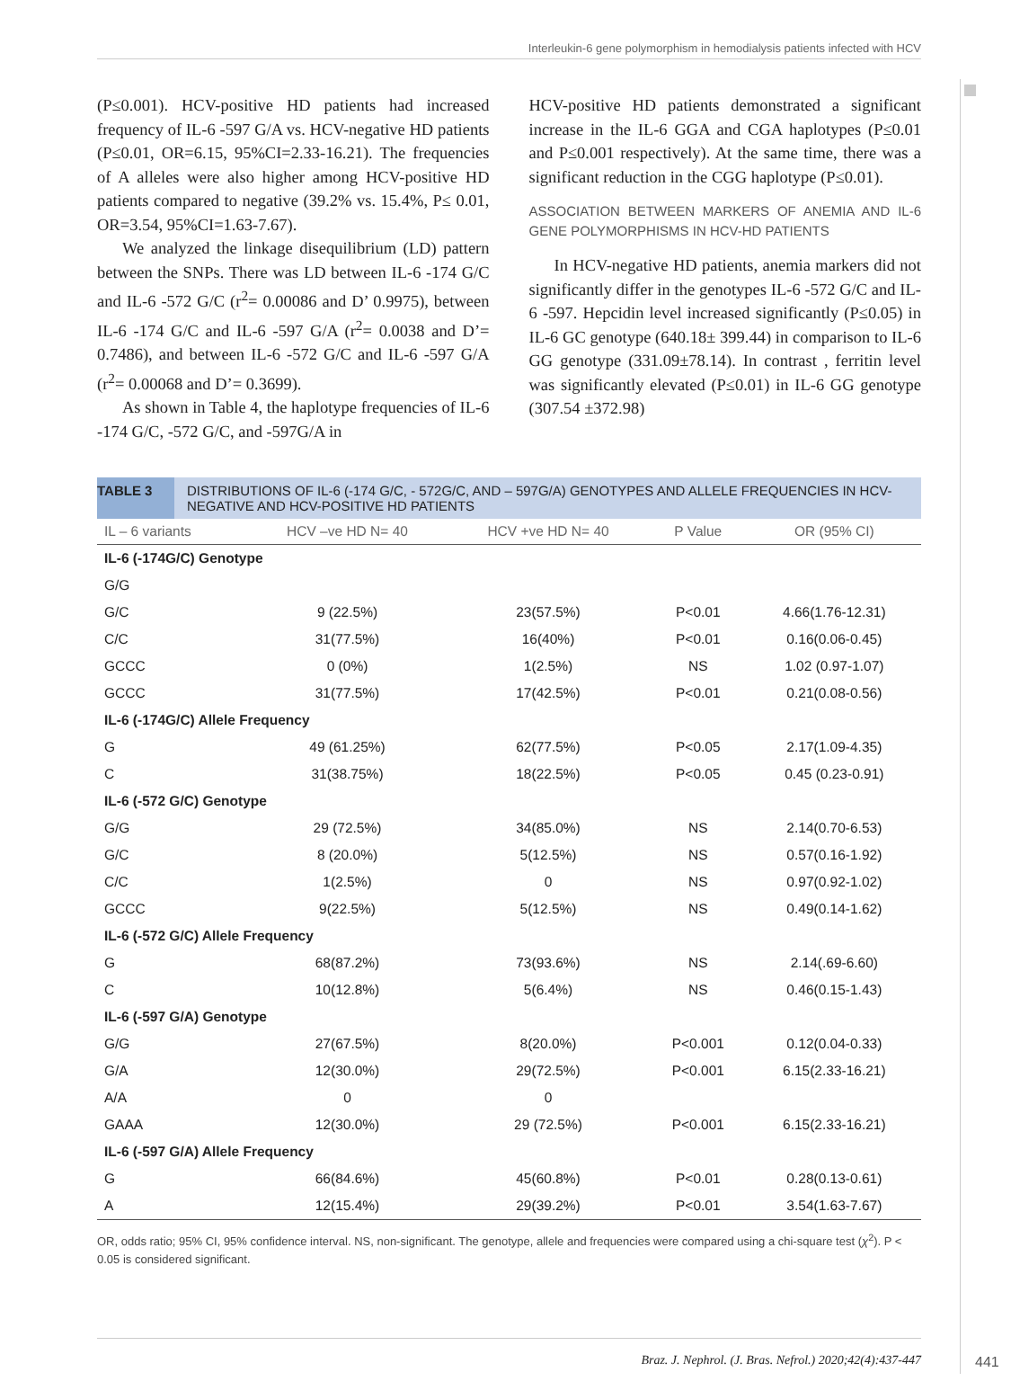Interleukin-6 gene polymorphism in hemodialysis patients infected with HCV
(P≤0.001). HCV-positive HD patients had increased frequency of IL-6 -597 G/A vs. HCV-negative HD patients (P≤0.01, OR=6.15, 95%CI=2.33-16.21). The frequencies of A alleles were also higher among HCV-positive HD patients compared to negative (39.2% vs. 15.4%, P≤ 0.01, OR=3.54, 95%CI=1.63-7.67).
We analyzed the linkage disequilibrium (LD) pattern between the SNPs. There was LD between IL-6 -174 G/C and IL-6 -572 G/C (r<sup>2</sup>= 0.00086 and D’ 0.9975), between IL-6 -174 G/C and IL-6 -597 G/A (r<sup>2</sup>= 0.0038 and D’= 0.7486), and between IL-6 -572 G/C and IL-6 -597 G/A (r<sup>2</sup>= 0.00068 and D’= 0.3699).
As shown in Table 4, the haplotype frequencies of IL-6 -174 G/C, -572 G/C, and -597G/A in
HCV-positive HD patients demonstrated a significant increase in the IL-6 GGA and CGA haplotypes (P≤0.01 and P≤0.001 respectively). At the same time, there was a significant reduction in the CGG haplotype (P≤0.01).
ASSOCIATION BETWEEN MARKERS OF ANEMIA AND IL-6 GENE POLYMORPHISMS IN HCV-HD PATIENTS
In HCV-negative HD patients, anemia markers did not significantly differ in the genotypes IL-6 -572 G/C and IL-6 -597. Hepcidin level increased significantly (P≤0.05) in IL-6 GC genotype (640.18± 399.44) in comparison to IL-6 GG genotype (331.09±78.14). In contrast , ferritin level was significantly elevated (P≤0.01) in IL-6 GG genotype (307.54 ±372.98)
TABLE 3 DISTRIBUTIONS OF IL-6 (-174 G/C, - 572G/C, AND – 597G/A) GENOTYPES AND ALLELE FREQUENCIES IN HCV-NEGATIVE AND HCV-POSITIVE HD PATIENTS
| IL – 6 variants | HCV –ve HD N= 40 | HCV +ve HD N= 40 | P Value | OR (95% CI) |
| --- | --- | --- | --- | --- |
| IL-6 (-174G/C) Genotype | | | | |
| G/G | | | | |
| G/C | 9 (22.5%) | 23(57.5%) | P<0.01 | 4.66(1.76-12.31) |
| C/C | 31(77.5%) | 16(40%) | P<0.01 | 0.16(0.06-0.45) |
| GCCC | 0 (0%) | 1(2.5%) | NS | 1.02 (0.97-1.07) |
| GCCC | 31(77.5%) | 17(42.5%) | P<0.01 | 0.21(0.08-0.56) |
| IL-6 (-174G/C) Allele Frequency | | | | |
| G | 49 (61.25%) | 62(77.5%) | P<0.05 | 2.17(1.09-4.35) |
| C | 31(38.75%) | 18(22.5%) | P<0.05 | 0.45 (0.23-0.91) |
| IL-6 (-572 G/C) Genotype | | | | |
| G/G | 29 (72.5%) | 34(85.0%) | NS | 2.14(0.70-6.53) |
| G/C | 8 (20.0%) | 5(12.5%) | NS | 0.57(0.16-1.92) |
| C/C | 1(2.5%) | 0 | NS | 0.97(0.92-1.02) |
| GCCC | 9(22.5%) | 5(12.5%) | NS | 0.49(0.14-1.62) |
| IL-6 (-572 G/C) Allele Frequency | | | | |
| G | 68(87.2%) | 73(93.6%) | NS | 2.14(.69-6.60) |
| C | 10(12.8%) | 5(6.4%) | NS | 0.46(0.15-1.43) |
| IL-6 (-597 G/A) Genotype | | | | |
| G/G | 27(67.5%) | 8(20.0%) | P<0.001 | 0.12(0.04-0.33) |
| G/A | 12(30.0%) | 29(72.5%) | P<0.001 | 6.15(2.33-16.21) |
| A/A | 0 | 0 | | |
| GAAA | 12(30.0%) | 29 (72.5%) | P<0.001 | 6.15(2.33-16.21) |
| IL-6 (-597 G/A) Allele Frequency | | | | |
| G | 66(84.6%) | 45(60.8%) | P<0.01 | 0.28(0.13-0.61) |
| A | 12(15.4%) | 29(39.2%) | P<0.01 | 3.54(1.63-7.67) |
OR, odds ratio; 95% CI, 95% confidence interval. NS, non-significant. The genotype, allele and frequencies were compared using a chi-square test (χ<sup>2</sup>). P < 0.05 is considered significant.
Braz. J. Nephrol. (J. Bras. Nefrol.) 2020;42(4):437-447
441